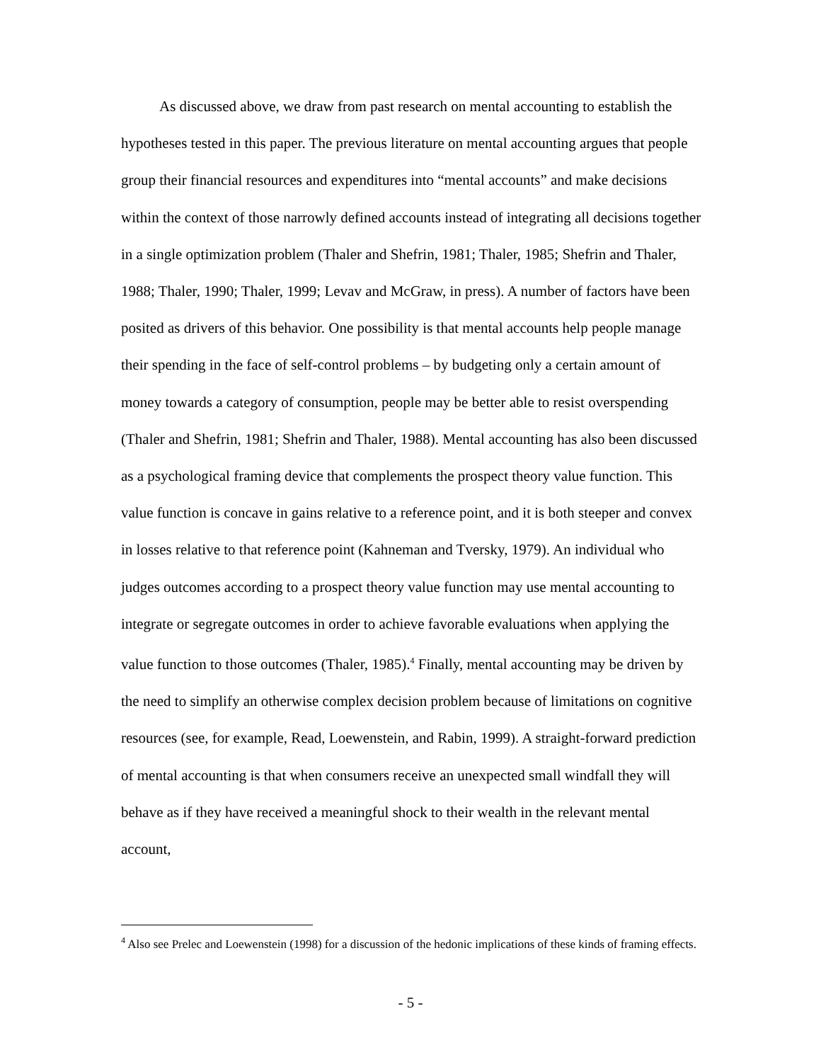As discussed above, we draw from past research on mental accounting to establish the hypotheses tested in this paper. The previous literature on mental accounting argues that people group their financial resources and expenditures into “mental accounts” and make decisions within the context of those narrowly defined accounts instead of integrating all decisions together in a single optimization problem (Thaler and Shefrin, 1981; Thaler, 1985; Shefrin and Thaler, 1988; Thaler, 1990; Thaler, 1999; Levav and McGraw, in press). A number of factors have been posited as drivers of this behavior. One possibility is that mental accounts help people manage their spending in the face of self-control problems – by budgeting only a certain amount of money towards a category of consumption, people may be better able to resist overspending (Thaler and Shefrin, 1981; Shefrin and Thaler, 1988). Mental accounting has also been discussed as a psychological framing device that complements the prospect theory value function. This value function is concave in gains relative to a reference point, and it is both steeper and convex in losses relative to that reference point (Kahneman and Tversky, 1979). An individual who judges outcomes according to a prospect theory value function may use mental accounting to integrate or segregate outcomes in order to achieve favorable evaluations when applying the value function to those outcomes (Thaler, 1985).<sup>4</sup> Finally, mental accounting may be driven by the need to simplify an otherwise complex decision problem because of limitations on cognitive resources (see, for example, Read, Loewenstein, and Rabin, 1999). A straight-forward prediction of mental accounting is that when consumers receive an unexpected small windfall they will behave as if they have received a meaningful shock to their wealth in the relevant mental account,
<sup>4</sup> Also see Prelec and Loewenstein (1998) for a discussion of the hedonic implications of these kinds of framing effects.
- 5 -